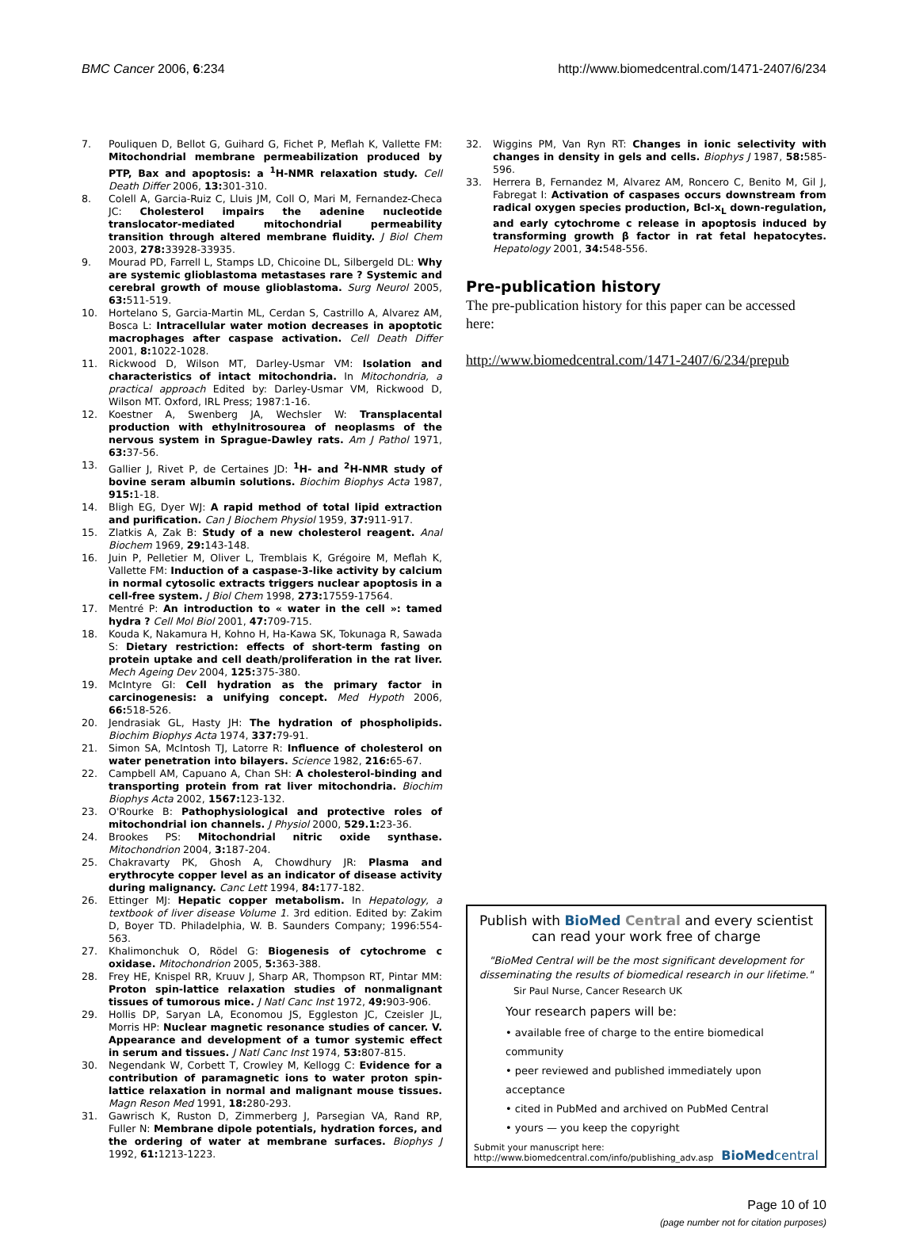BMC Cancer 2006, 6:234 http://www.biomedcentral.com/1471-2407/6/234
7. Pouliquen D, Bellot G, Guihard G, Fichet P, Meflah K, Vallette FM: Mitochondrial membrane permeabilization produced by PTP, Bax and apoptosis: a <sup>1</sup>H-NMR relaxation study. Cell Death Differ 2006, 13: 301-310.
8. Colell A, Garcia-Ruiz C, Lluis JM, Coll O, Mari M, Fernandez-Checa JC: Cholesterol impairs the adenine nucleotide translocator-mediated mitochondrial permeability transition through altered membrane fluidity. J Biol Chem 2003, 278: 33928-33935.
9. Mourad PD, Farrell L, Stamps LD, Chicoine DL, Silbergeld DL: Why are systemic glioblastoma metastases rare ? Systemic and cerebral growth of mouse glioblastoma. Surg Neurol 2005, 63: 511-519.
10. Hortelano S, Garcia-Martin ML, Cerdan S, Castrillo A, Alvarez AM, Bosca L: Intracellular water motion decreases in apoptotic macrophages after caspase activation. Cell Death Differ 2001, 8: 1022-1028.
11. Rickwood D, Wilson MT, Darley-Usmar VM: Isolation and characteristics of intact mitochondria. In Mitochondria, a practical approach Edited by: Darley-Usmar VM, Rickwood D, Wilson MT. Oxford, IRL Press; 1987:1-16.
12. Koestner A, Swenberg JA, Wechsler W: Transplacental production with ethylnitrosourea of neoplasms of the nervous system in Sprague-Dawley rats. Am J Pathol 1971, 63: 37-56.
13. Gallier J, Rivet P, de Certaines JD: <sup>1</sup>H- and <sup>2</sup>H-NMR study of bovine seram albumin solutions. Biochim Biophys Acta 1987, 915: 1-18.
14. Bligh EG, Dyer WJ: A rapid method of total lipid extraction and purification. Can J Biochem Physiol 1959, 37: 911-917.
15. Zlatkis A, Zak B: Study of a new cholesterol reagent. Anal Biochem 1969, 29: 143-148.
16. Juin P, Pelletier M, Oliver L, Tremblais K, Grégoire M, Meflah K, Vallette FM: Induction of a caspase-3-like activity by calcium in normal cytosolic extracts triggers nuclear apoptosis in a cell-free system. J Biol Chem 1998, 273: 17559-17564.
17. Mentré P: An introduction to « water in the cell »: tamed hydra ? Cell Mol Biol 2001, 47: 709-715.
18. Kouda K, Nakamura H, Kohno H, Ha-Kawa SK, Tokunaga R, Sawada S: Dietary restriction: effects of short-term fasting on protein uptake and cell death/proliferation in the rat liver. Mech Ageing Dev 2004, 125: 375-380.
19. McIntyre GI: Cell hydration as the primary factor in carcinogenesis: a unifying concept. Med Hypoth 2006, 66: 518-526.
20. Jendrasiak GL, Hasty JH: The hydration of phospholipids. Biochim Biophys Acta 1974, 337: 79-91.
21. Simon SA, McIntosh TJ, Latorre R: Influence of cholesterol on water penetration into bilayers. Science 1982, 216: 65-67.
22. Campbell AM, Capuano A, Chan SH: A cholesterol-binding and transporting protein from rat liver mitochondria. Biochim Biophys Acta 2002, 1567: 123-132.
23. O'Rourke B: Pathophysiological and protective roles of mitochondrial ion channels. J Physiol 2000, 529.1: 23-36.
24. Brookes PS: Mitochondrial nitric oxide synthase. Mitochondrion 2004, 3: 187-204.
25. Chakravarty PK, Ghosh A, Chowdhury JR: Plasma and erythrocyte copper level as an indicator of disease activity during malignancy. Canc Lett 1994, 84: 177-182.
26. Ettinger MJ: Hepatic copper metabolism. In Hepatology, a textbook of liver disease Volume 1. 3rd edition. Edited by: Zakim D, Boyer TD. Philadelphia, W. B. Saunders Company; 1996:554-563.
27. Khalimonchuk O, Rödel G: Biogenesis of cytochrome c oxidase. Mitochondrion 2005, 5: 363-388.
28. Frey HE, Knispel RR, Kruuv J, Sharp AR, Thompson RT, Pintar MM: Proton spin-lattice relaxation studies of nonmalignant tissues of tumorous mice. J Natl Canc Inst 1972, 49: 903-906.
29. Hollis DP, Saryan LA, Economou JS, Eggleston JC, Czeisler JL, Morris HP: Nuclear magnetic resonance studies of cancer. V. Appearance and development of a tumor systemic effect in serum and tissues. J Natl Canc Inst 1974, 53: 807-815.
30. Negendank W, Corbett T, Crowley M, Kellogg C: Evidence for a contribution of paramagnetic ions to water proton spin-lattice relaxation in normal and malignant mouse tissues. Magn Reson Med 1991, 18: 280-293.
31. Gawrisch K, Ruston D, Zimmerberg J, Parsegian VA, Rand RP, Fuller N: Membrane dipole potentials, hydration forces, and the ordering of water at membrane surfaces. Biophys J 1992, 61: 1213-1223.
32. Wiggins PM, Van Ryn RT: Changes in ionic selectivity with changes in density in gels and cells. Biophys J 1987, 58: 585-596.
33. Herrera B, Fernandez M, Alvarez AM, Roncero C, Benito M, Gil J, Fabregat I: Activation of caspases occurs downstream from radical oxygen species production, Bcl-x<sub>L</sub> down-regulation, and early cytochrome c release in apoptosis induced by transforming growth β factor in rat fetal hepatocytes. Hepatology 2001, 34: 548-556.
Pre-publication history
The pre-publication history for this paper can be accessed here:
http://www.biomedcentral.com/1471-2407/6/234/prepub
Publish with BioMed Central and every scientist can read your work free of charge
"BioMed Central will be the most significant development for disseminating the results of biomedical research in our lifetime."
Sir Paul Nurse, Cancer Research UK
Your research papers will be:
• available free of charge to the entire biomedical community
• peer reviewed and published immediately upon acceptance
• cited in PubMed and archived on PubMed Central
• yours — you keep the copyright
Submit your manuscript here:
http://www.biomedcentral.com/info/publishing_adv.asp BioMed central
Page 10 of 10
(page number not for citation purposes)